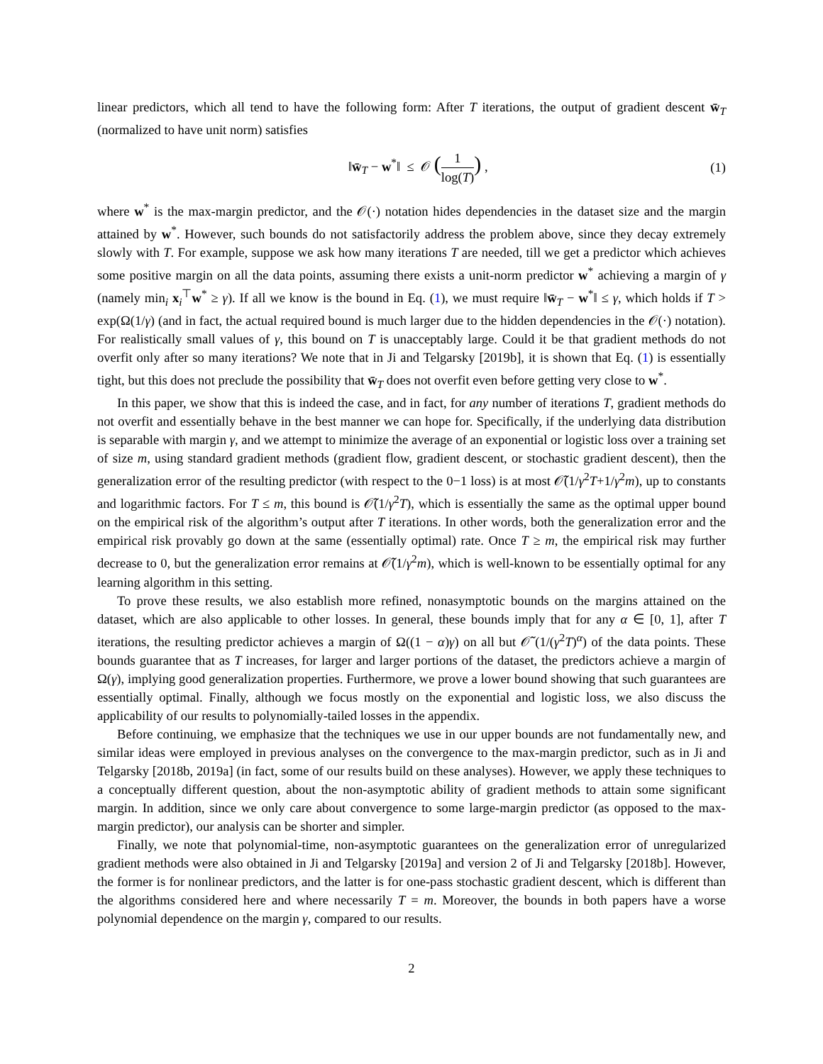linear predictors, which all tend to have the following form: After T iterations, the output of gradient descent w̄<sub>T</sub> (normalized to have unit norm) satisfies
‖w̄<sub>T</sub> − w<sup>*</sup>‖ ≤ 𝒪 (1 log(T)) , (1)
where w<sup>*</sup> is the max-margin predictor, and the 𝒪(·) notation hides dependencies in the dataset size and the margin attained by w<sup>*</sup>. However, such bounds do not satisfactorily address the problem above, since they decay extremely slowly with T. For example, suppose we ask how many iterations T are needed, till we get a predictor which achieves some positive margin on all the data points, assuming there exists a unit-norm predictor w<sup>*</sup> achieving a margin of γ (namely min<sub>i</sub> x<sub>i</sub><sup>⊤</sup>w<sup>*</sup> ≥ γ). If all we know is the bound in Eq. (1), we must require ‖w̄<sub>T</sub> − w<sup>*</sup>‖ ≤ γ, which holds if T > exp(Ω(1/γ) (and in fact, the actual required bound is much larger due to the hidden dependencies in the 𝒪(·) notation). For realistically small values of γ, this bound on T is unacceptably large. Could it be that gradient methods do not overfit only after so many iterations? We note that in Ji and Telgarsky [2019b], it is shown that Eq. (1) is essentially tight, but this does not preclude the possibility that w̄<sub>T</sub> does not overfit even before getting very close to w<sup>*</sup>.
In this paper, we show that this is indeed the case, and in fact, for any number of iterations T, gradient methods do not overfit and essentially behave in the best manner we can hope for. Specifically, if the underlying data distribution is separable with margin γ, and we attempt to minimize the average of an exponential or logistic loss over a training set of size m, using standard gradient methods (gradient flow, gradient descent, or stochastic gradient descent), then the generalization error of the resulting predictor (with respect to the 0−1 loss) is at most 𝒪̃(1/γ<sup>2</sup>T+1/γ<sup>2</sup>m), up to constants and logarithmic factors. For T ≤ m, this bound is 𝒪̃(1/γ<sup>2</sup>T), which is essentially the same as the optimal upper bound on the empirical risk of the algorithm’s output after T iterations. In other words, both the generalization error and the empirical risk provably go down at the same (essentially optimal) rate. Once T ≥ m, the empirical risk may further decrease to 0, but the generalization error remains at 𝒪̃(1/γ<sup>2</sup>m), which is well-known to be essentially optimal for any learning algorithm in this setting.
To prove these results, we also establish more refined, nonasymptotic bounds on the margins attained on the dataset, which are also applicable to other losses. In general, these bounds imply that for any α ∈ [0, 1], after T iterations, the resulting predictor achieves a margin of Ω((1 − α)γ) on all but 𝒪̃ (1/(γ<sup>2</sup>T)<sup>α</sup>) of the data points. These bounds guarantee that as T increases, for larger and larger portions of the dataset, the predictors achieve a margin of Ω(γ), implying good generalization properties. Furthermore, we prove a lower bound showing that such guarantees are essentially optimal. Finally, although we focus mostly on the exponential and logistic loss, we also discuss the applicability of our results to polynomially-tailed losses in the appendix.
Before continuing, we emphasize that the techniques we use in our upper bounds are not fundamentally new, and similar ideas were employed in previous analyses on the convergence to the max-margin predictor, such as in Ji and Telgarsky [2018b, 2019a] (in fact, some of our results build on these analyses). However, we apply these techniques to a conceptually different question, about the non-asymptotic ability of gradient methods to attain some significant margin. In addition, since we only care about convergence to some large-margin predictor (as opposed to the max-margin predictor), our analysis can be shorter and simpler.
Finally, we note that polynomial-time, non-asymptotic guarantees on the generalization error of unregularized gradient methods were also obtained in Ji and Telgarsky [2019a] and version 2 of Ji and Telgarsky [2018b]. However, the former is for nonlinear predictors, and the latter is for one-pass stochastic gradient descent, which is different than the algorithms considered here and where necessarily T = m. Moreover, the bounds in both papers have a worse polynomial dependence on the margin γ, compared to our results.
2